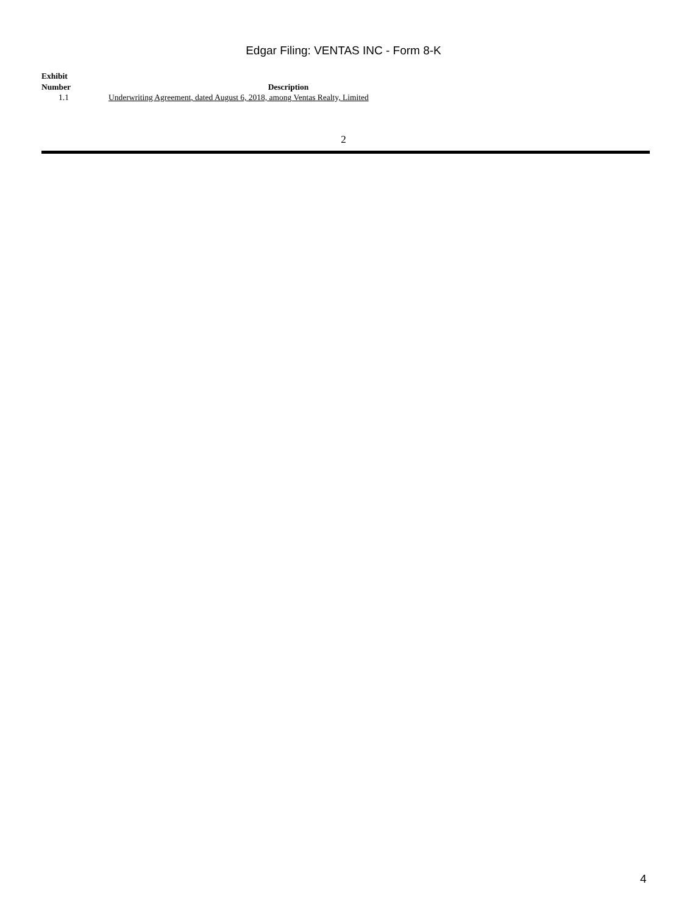Edgar Filing: VENTAS INC - Form 8-K
| Exhibit Number | Description |
| --- | --- |
| 1.1 | Underwriting Agreement, dated August 6, 2018, among Ventas Realty, Limited |
2
4